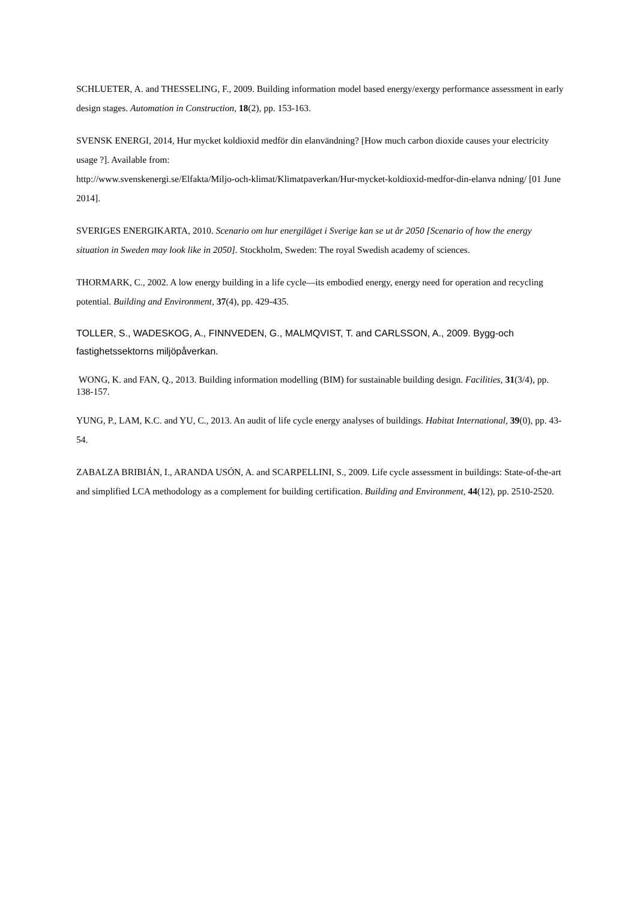SCHLUETER, A. and THESSELING, F., 2009. Building information model based energy/exergy performance assessment in early design stages. Automation in Construction, 18(2), pp. 153-163.
SVENSK ENERGI, 2014, Hur mycket koldioxid medför din elanvändning? [How much carbon dioxide causes your electricity usage ?]. Available from:
http://www.svenskenergi.se/Elfakta/Miljo-och-klimat/Klimatpaverkan/Hur-mycket-koldioxid-medfor-din-elanva ndning/ [01 June 2014].
SVERIGES ENERGIKARTA, 2010. Scenario om hur energiläget i Sverige kan se ut år 2050 [Scenario of how the energy situation in Sweden may look like in 2050]. Stockholm, Sweden: The royal Swedish academy of sciences.
THORMARK, C., 2002. A low energy building in a life cycle—its embodied energy, energy need for operation and recycling potential. Building and Environment, 37(4), pp. 429-435.
TOLLER, S., WADESKOG, A., FINNVEDEN, G., MALMQVIST, T. and CARLSSON, A., 2009. Bygg-och fastighetssektorns miljöpåverkan.
WONG, K. and FAN, Q., 2013. Building information modelling (BIM) for sustainable building design. Facilities, 31(3/4), pp. 138-157.
YUNG, P., LAM, K.C. and YU, C., 2013. An audit of life cycle energy analyses of buildings. Habitat International, 39(0), pp. 43-54.
ZABALZA BRIBIÁN, I., ARANDA USÓN, A. and SCARPELLINI, S., 2009. Life cycle assessment in buildings: State-of-the-art and simplified LCA methodology as a complement for building certification. Building and Environment, 44(12), pp. 2510-2520.